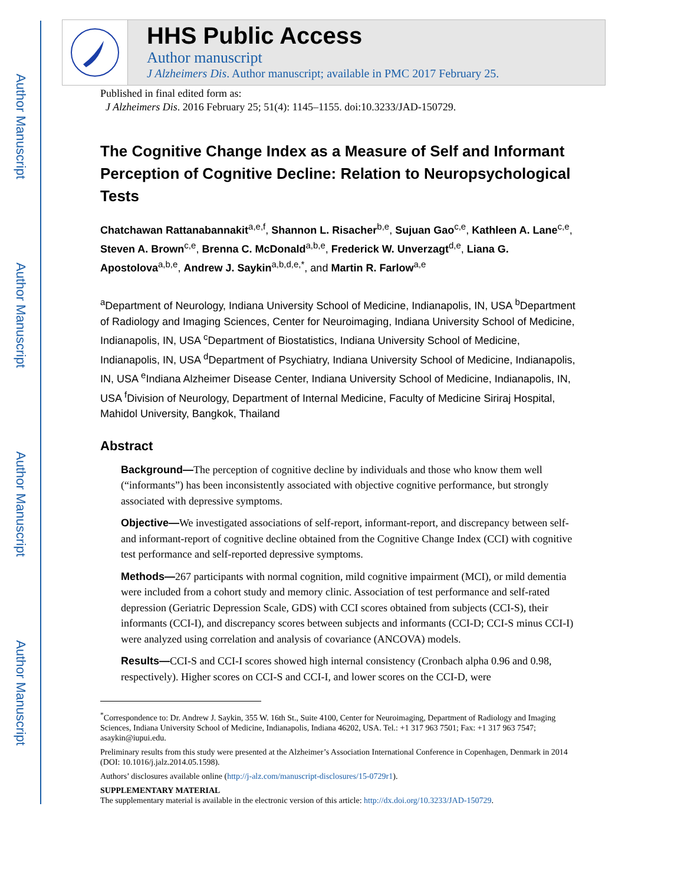Author Manuscript
Author Manuscript
Author Manuscript
Author Manuscript
HHS Public Access
Author manuscript
J Alzheimers Dis. Author manuscript; available in PMC 2017 February 25.
Published in final edited form as:
J Alzheimers Dis. 2016 February 25; 51(4): 1145–1155. doi:10.3233/JAD-150729.
The Cognitive Change Index as a Measure of Self and Informant Perception of Cognitive Decline: Relation to Neuropsychological Tests
Chatchawan Rattanabannakit<sup>a,e,f</sup>, Shannon L. Risacher<sup>b,e</sup>, Sujuan Gao<sup>c,e</sup>, Kathleen A. Lane<sup>c,e</sup>, Steven A. Brown<sup>c,e</sup>, Brenna C. McDonald<sup>a,b,e</sup>, Frederick W. Unverzagt<sup>d,e</sup>, Liana G. Apostolova<sup>a,b,e</sup>, Andrew J. Saykin<sup>a,b,d,e,*</sup>, and Martin R. Farlow<sup>a,e</sup>
<sup>a</sup> Department of Neurology, Indiana University School of Medicine, Indianapolis, IN, USA <sup>b</sup>Department of Radiology and Imaging Sciences, Center for Neuroimaging, Indiana University School of Medicine, Indianapolis, IN, USA <sup>c</sup>Department of Biostatistics, Indiana University School of Medicine, Indianapolis, IN, USA <sup>d</sup>Department of Psychiatry, Indiana University School of Medicine, Indianapolis, IN, USA <sup>e</sup>Indiana Alzheimer Disease Center, Indiana University School of Medicine, Indianapolis, IN, USA <sup>f</sup>Division of Neurology, Department of Internal Medicine, Faculty of Medicine Siriraj Hospital, Mahidol University, Bangkok, Thailand
Abstract
Background—The perception of cognitive decline by individuals and those who know them well (“informants”) has been inconsistently associated with objective cognitive performance, but strongly associated with depressive symptoms.
Objective—We investigated associations of self-report, informant-report, and discrepancy between self- and informant-report of cognitive decline obtained from the Cognitive Change Index (CCI) with cognitive test performance and self-reported depressive symptoms.
Methods—267 participants with normal cognition, mild cognitive impairment (MCI), or mild dementia were included from a cohort study and memory clinic. Association of test performance and self-rated depression (Geriatric Depression Scale, GDS) with CCI scores obtained from subjects (CCI-S), their informants (CCI-I), and discrepancy scores between subjects and informants (CCI-D; CCI-S minus CCI-I) were analyzed using correlation and analysis of covariance (ANCOVA) models.
Results—CCI-S and CCI-I scores showed high internal consistency (Cronbach alpha 0.96 and 0.98, respectively). Higher scores on CCI-S and CCI-I, and lower scores on the CCI-D, were
<sup>*</sup> Correspondence to: Dr. Andrew J. Saykin, 355 W. 16th St., Suite 4100, Center for Neuroimaging, Department of Radiology and Imaging Sciences, Indiana University School of Medicine, Indianapolis, Indiana 46202, USA. Tel.: +1 317 963 7501; Fax: +1 317 963 7547; asaykin@iupui.edu.
Preliminary results from this study were presented at the Alzheimer’s Association International Conference in Copenhagen, Denmark in 2014 (DOI: 10.1016/j.jalz.2014.05.1598).
Authors’ disclosures available online (http://j-alz.com/manuscript-disclosures/15-0729r1).
SUPPLEMENTARY MATERIAL
The supplementary material is available in the electronic version of this article: http://dx.doi.org/10.3233/JAD-150729.